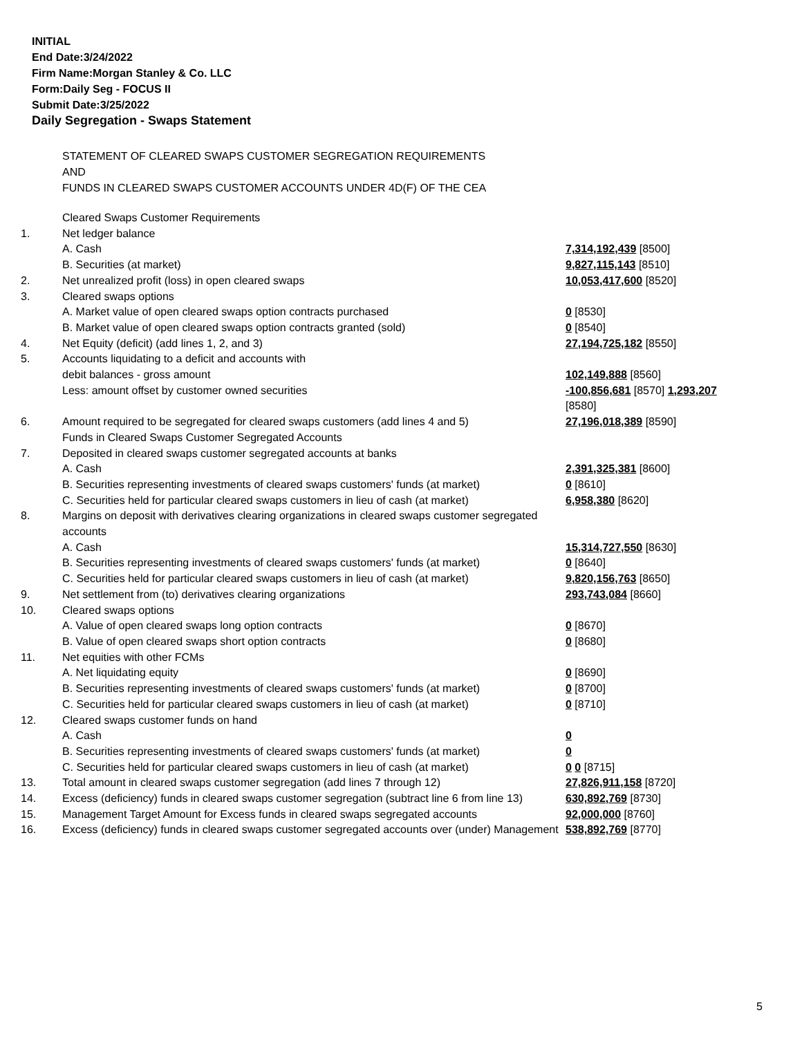INITIAL
End Date:3/24/2022
Firm Name:Morgan Stanley & Co. LLC
Form:Daily Seg - FOCUS II
Submit Date:3/25/2022
Daily Segregation - Swaps Statement
STATEMENT OF CLEARED SWAPS CUSTOMER SEGREGATION REQUIREMENTS
AND
FUNDS IN CLEARED SWAPS CUSTOMER ACCOUNTS UNDER 4D(F) OF THE CEA
| | Cleared Swaps Customer Requirements | |
| 1. | Net ledger balance | |
| | A. Cash | 7,314,192,439 [8500] |
| | B. Securities (at market) | 9,827,115,143 [8510] |
| 2. | Net unrealized profit (loss) in open cleared swaps | 10,053,417,600 [8520] |
| 3. | Cleared swaps options | |
| | A. Market value of open cleared swaps option contracts purchased | 0 [8530] |
| | B. Market value of open cleared swaps option contracts granted (sold) | 0 [8540] |
| 4. | Net Equity (deficit) (add lines 1, 2, and 3) | 27,194,725,182 [8550] |
| 5. | Accounts liquidating to a deficit and accounts with | |
| | debit balances - gross amount | 102,149,888 [8560] |
| | Less: amount offset by customer owned securities | -100,856,681 [8570] 1,293,207 [8580] |
| 6. | Amount required to be segregated for cleared swaps customers (add lines 4 and 5) | 27,196,018,389 [8590] |
| | Funds in Cleared Swaps Customer Segregated Accounts | |
| 7. | Deposited in cleared swaps customer segregated accounts at banks | |
| | A. Cash | 2,391,325,381 [8600] |
| | B. Securities representing investments of cleared swaps customers' funds (at market) | 0 [8610] |
| | C. Securities held for particular cleared swaps customers in lieu of cash (at market) | 6,958,380 [8620] |
| 8. | Margins on deposit with derivatives clearing organizations in cleared swaps customer segregated accounts | |
| | A. Cash | 15,314,727,550 [8630] |
| | B. Securities representing investments of cleared swaps customers' funds (at market) | 0 [8640] |
| | C. Securities held for particular cleared swaps customers in lieu of cash (at market) | 9,820,156,763 [8650] |
| 9. | Net settlement from (to) derivatives clearing organizations | 293,743,084 [8660] |
| 10. | Cleared swaps options | |
| | A. Value of open cleared swaps long option contracts | 0 [8670] |
| | B. Value of open cleared swaps short option contracts | 0 [8680] |
| 11. | Net equities with other FCMs | |
| | A. Net liquidating equity | 0 [8690] |
| | B. Securities representing investments of cleared swaps customers' funds (at market) | 0 [8700] |
| | C. Securities held for particular cleared swaps customers in lieu of cash (at market) | 0 [8710] |
| 12. | Cleared swaps customer funds on hand | |
| | A. Cash | 0 |
| | B. Securities representing investments of cleared swaps customers' funds (at market) | 0 |
| | C. Securities held for particular cleared swaps customers in lieu of cash (at market) | 0 0 [8715] |
| 13. | Total amount in cleared swaps customer segregation (add lines 7 through 12) | 27,826,911,158 [8720] |
| 14. | Excess (deficiency) funds in cleared swaps customer segregation (subtract line 6 from line 13) | 630,892,769 [8730] |
| 15. | Management Target Amount for Excess funds in cleared swaps segregated accounts | 92,000,000 [8760] |
| 16. | Excess (deficiency) funds in cleared swaps customer segregated accounts over (under) Management | 538,892,769 [8770] |
5